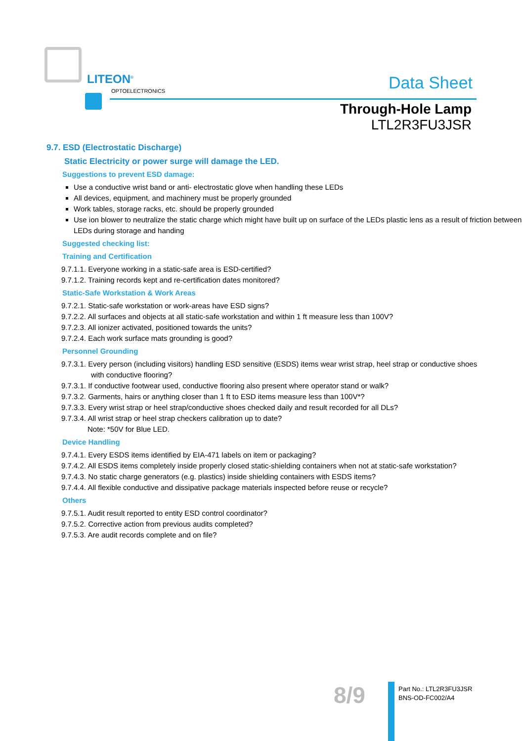LITEON<sup>®</sup>
OPTOELECTRONICS Data Sheet
Through-Hole Lamp
LTL2R3FU3JSR
9.7. ESD (Electrostatic Discharge)
Static Electricity or power surge will damage the LED.
Suggestions to prevent ESD damage:
Use a conductive wrist band or anti- electrostatic glove when handling these LEDs
All devices, equipment, and machinery must be properly grounded
Work tables, storage racks, etc. should be properly grounded
Use ion blower to neutralize the static charge which might have built up on surface of the LEDs plastic lens as a result of friction between LEDs during storage and handing
Suggested checking list:
Training and Certification
9.7.1.1. Everyone working in a static-safe area is ESD-certified?
9.7.1.2. Training records kept and re-certification dates monitored?
Static-Safe Workstation & Work Areas
9.7.2.1. Static-safe workstation or work-areas have ESD signs?
9.7.2.2. All surfaces and objects at all static-safe workstation and within 1 ft measure less than 100V?
9.7.2.3. All ionizer activated, positioned towards the units?
9.7.2.4. Each work surface mats grounding is good?
Personnel Grounding
9.7.3.1. Every person (including visitors) handling ESD sensitive (ESDS) items wear wrist strap, heel strap or conductive shoes
with conductive flooring?
9.7.3.1. If conductive footwear used, conductive flooring also present where operator stand or walk?
9.7.3.2. Garments, hairs or anything closer than 1 ft to ESD items measure less than 100V*?
9.7.3.3. Every wrist strap or heel strap/conductive shoes checked daily and result recorded for all DLs?
9.7.3.4. All wrist strap or heel strap checkers calibration up to date?
Note: *50V for Blue LED.
Device Handling
9.7.4.1. Every ESDS items identified by EIA-471 labels on item or packaging?
9.7.4.2. All ESDS items completely inside properly closed static-shielding containers when not at static-safe workstation?
9.7.4.3. No static charge generators (e.g. plastics) inside shielding containers with ESDS items?
9.7.4.4. All flexible conductive and dissipative package materials inspected before reuse or recycle?
Others
9.7.5.1. Audit result reported to entity ESD control coordinator?
9.7.5.2. Corrective action from previous audits completed?
9.7.5.3. Are audit records complete and on file?
8/9
Part No.: LTL2R3FU3JSR
BNS-OD-FC002/A4